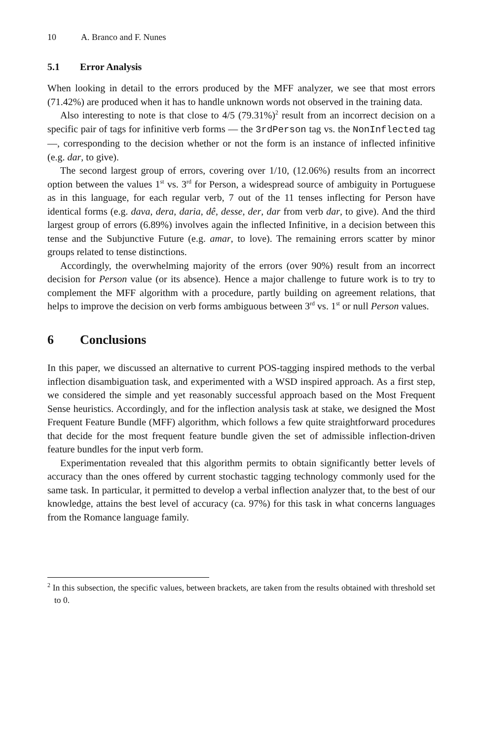10 A. Branco and F. Nunes
5.1 Error Analysis
When looking in detail to the errors produced by the MFF analyzer, we see that most errors (71.42%) are produced when it has to handle unknown words not observed in the training data.
Also interesting to note is that close to 4/5 (79.31%)<sup>2</sup> result from an incorrect decision on a specific pair of tags for infinitive verb forms — the 3rdPerson tag vs. the NonInflected tag —, corresponding to the decision whether or not the form is an instance of inflected infinitive (e.g. dar, to give).
The second largest group of errors, covering over 1/10, (12.06%) results from an incorrect option between the values 1<sup>st</sup> vs. 3<sup>rd</sup> for Person, a widespread source of ambiguity in Portuguese as in this language, for each regular verb, 7 out of the 11 tenses inflecting for Person have identical forms (e.g. dava, dera, daria, dê, desse, der, dar from verb dar, to give). And the third largest group of errors (6.89%) involves again the inflected Infinitive, in a decision between this tense and the Subjunctive Future (e.g. amar, to love). The remaining errors scatter by minor groups related to tense distinctions.
Accordingly, the overwhelming majority of the errors (over 90%) result from an incorrect decision for Person value (or its absence). Hence a major challenge to future work is to try to complement the MFF algorithm with a procedure, partly building on agreement relations, that helps to improve the decision on verb forms ambiguous between 3<sup>rd</sup> vs. 1<sup>st</sup> or null Person values.
6 Conclusions
In this paper, we discussed an alternative to current POS-tagging inspired methods to the verbal inflection disambiguation task, and experimented with a WSD inspired approach. As a first step, we considered the simple and yet reasonably successful approach based on the Most Frequent Sense heuristics. Accordingly, and for the inflection analysis task at stake, we designed the Most Frequent Feature Bundle (MFF) algorithm, which follows a few quite straightforward procedures that decide for the most frequent feature bundle given the set of admissible inflection-driven feature bundles for the input verb form.
Experimentation revealed that this algorithm permits to obtain significantly better levels of accuracy than the ones offered by current stochastic tagging technology commonly used for the same task. In particular, it permitted to develop a verbal inflection analyzer that, to the best of our knowledge, attains the best level of accuracy (ca. 97%) for this task in what concerns languages from the Romance language family.
<sup>2</sup> In this subsection, the specific values, between brackets, are taken from the results obtained with threshold set to 0.